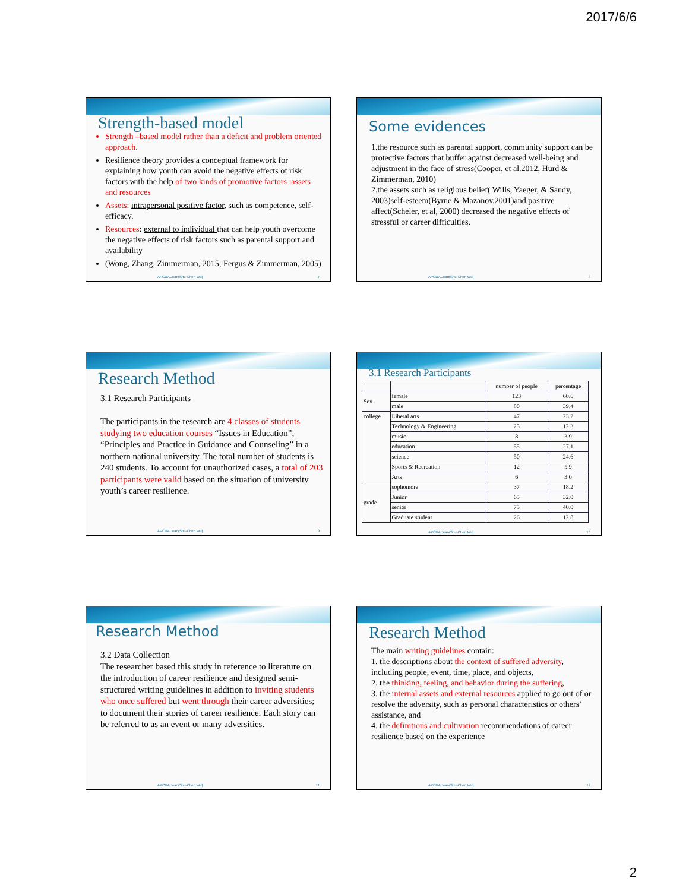2017/6/6
Strength-based model
Strength –based model rather than a deficit and problem oriented approach.
Resilience theory provides a conceptual framework for explaining how youth can avoid the negative effects of risk factors with the help of two kinds of promotive factors :assets and resources
Assets: intrapersonal positive factor, such as competence, self-efficacy.
Resources: external to individual that can help youth overcome the negative effects of risk factors such as parental support and availability
(Wong, Zhang, Zimmerman, 2015; Fergus & Zimmerman, 2005)
APCDA Jean(Shu-Chen Wu) 7
Some evidences
1.the resource such as parental support, community support can be protective factors that buffer against decreased well-being and adjustment in the face of stress(Cooper, et al.2012, Hurd & Zimmerman, 2010)
2.the assets such as religious belief( Wills, Yaeger, & Sandy, 2003)self-esteem(Byrne & Mazanov,2001)and positive affect(Scheier, et al, 2000) decreased the negative effects of stressful or career difficulties.
APCDA Jean(Shu-Chen Wu) 8
Research Method
3.1 Research Participants
The participants in the research are 4 classes of students studying two education courses “Issues in Education”, “Principles and Practice in Guidance and Counseling” in a northern national university. The total number of students is 240 students. To account for unauthorized cases, a total of 203 participants were valid based on the situation of university youth’s career resilience.
APCDA Jean(Shu-Chen Wu) 9
3.1 Research Participants
| | | number of people | percentage |
| --- | --- | --- | --- |
| Sex | female | 123 | 60.6 |
| | male | 80 | 39.4 |
| college | Liberal arts | 47 | 23.2 |
| | Technology & Engineering | 25 | 12.3 |
| | music | 8 | 3.9 |
| | education | 55 | 27.1 |
| | science | 50 | 24.6 |
| | Sports & Recreation | 12 | 5.9 |
| | Arts | 6 | 3.0 |
| grade | sophomore | 37 | 18.2 |
| | Junior | 65 | 32.0 |
| | senior | 75 | 40.0 |
| | Graduate student | 26 | 12.8 |
APCDA Jean(Shu-Chen Wu) 10
Research Method
3.2 Data Collection
The researcher based this study in reference to literature on the introduction of career resilience and designed semi-structured writing guidelines in addition to inviting students who once suffered but went through their career adversities; to document their stories of career resilience. Each story can be referred to as an event or many adversities.
APCDA Jean(Shu-Chen Wu) 11
Research Method
The main writing guidelines contain:
1. the descriptions about the context of suffered adversity, including people, event, time, place, and objects,
2. the thinking, feeling, and behavior during the suffering,
3. the internal assets and external resources applied to go out of or resolve the adversity, such as personal characteristics or others’ assistance, and
4. the definitions and cultivation recommendations of career resilience based on the experience
APCDA Jean(Shu-Chen Wu) 12
2